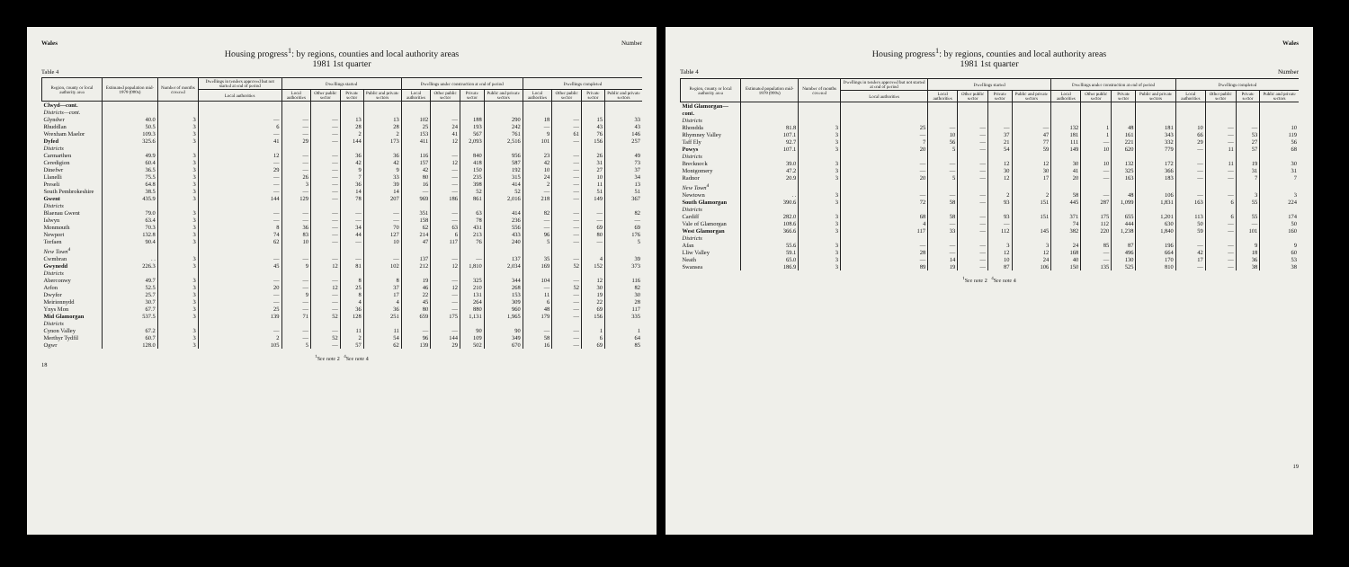Wales Number
Housing progress<sup>1</sup>: by regions, counties and local authority areas
1981 1st quarter
Table 4
| Region, county or local authority area | Estimated population mid-1979 (000s) | Number of months covered | Dwellings in tenders approved but not started at end of period | Dwellings started | | | | Dwellings under construction at end of period | | | | Dwellings completed | | | |
| --- | --- | --- | --- | --- | --- | --- | --- | --- | --- | --- | --- | --- | --- | --- | --- |
| | | | Local authorities | Local authorities | Other public sector | Private sector | Public and private sectors | Local authorities | Other public sector | Private sector | Public and private sectors | Local authorities | Other public sector | Private sector | Public and private sectors |
| Clwyd—cont. | | | | | | | | | | | | | | | |
| Districts—cont. | | | | | | | | | | | | | | | |
| Glyndwr | 40.0 | 3 | — | — | — | 13 | 13 | 102 | — | 188 | 290 | 18 | — | 15 | 33 |
| Rhuddlan | 50.5 | 3 | 6 | — | — | 28 | 28 | 25 | 24 | 193 | 242 | — | — | 43 | 43 |
| Wrexham Maelor | 109.3 | 3 | — | — | — | 2 | 2 | 153 | 41 | 567 | 761 | 9 | 61 | 76 | 146 |
| Dyfed | 325.6 | 3 | 41 | 29 | — | 144 | 173 | 411 | 12 | 2,093 | 2,516 | 101 | — | 156 | 257 |
| Districts | | | | | | | | | | | | | | | |
| Carmarthen | 49.9 | 3 | 12 | — | — | 36 | 36 | 116 | — | 840 | 956 | 23 | — | 26 | 49 |
| Ceredigion | 60.4 | 3 | — | — | — | 42 | 42 | 157 | 12 | 418 | 587 | 42 | — | 31 | 73 |
| Dinefwr | 36.5 | 3 | 29 | — | — | 9 | 9 | 42 | — | 150 | 192 | 10 | — | 27 | 37 |
| Llanelli | 75.5 | 3 | — | 26 | — | 7 | 33 | 80 | — | 235 | 315 | 24 | — | 10 | 34 |
| Preseli | 64.8 | 3 | — | 3 | — | 36 | 39 | 16 | — | 398 | 414 | 2 | — | 11 | 13 |
| South Pembrokeshire | 38.5 | 3 | — | — | — | 14 | 14 | — | — | 52 | 52 | — | — | 51 | 51 |
| Gwent | 435.9 | 3 | 144 | 129 | — | 78 | 207 | 969 | 186 | 861 | 2,016 | 218 | — | 149 | 367 |
| Districts | | | | | | | | | | | | | | | |
| Blaenau Gwent | 79.0 | 3 | — | — | — | — | — | 351 | — | 63 | 414 | 82 | — | — | 82 |
| Islwyn | 63.4 | 3 | — | — | — | — | — | 158 | — | 78 | 236 | — | — | — | — |
| Monmouth | 70.3 | 3 | 8 | 36 | — | 34 | 70 | 62 | 63 | 431 | 556 | — | — | 69 | 69 |
| Newport | 132.8 | 3 | 74 | 83 | — | 44 | 127 | 214 | 6 | 213 | 433 | 96 | — | 80 | 176 |
| Torfaen | 90.4 | 3 | 62 | 10 | — | — | 10 | 47 | 117 | 76 | 240 | 5 | — | — | 5 |
| New Town<sup>4</sup> | | | | | | | | | | | | | | | |
| Cwmbran | . . | 3 | — | — | — | — | — | 137 | — | — | 137 | 35 | — | 4 | 39 |
| Gwynedd | 226.3 | 3 | 45 | 9 | 12 | 81 | 102 | 212 | 12 | 1,810 | 2,034 | 169 | 52 | 152 | 373 |
| Districts | | | | | | | | | | | | | | | |
| Aberconwy | 49.7 | 3 | — | — | — | 8 | 8 | 19 | — | 325 | 344 | 104 | — | 12 | 116 |
| Arfon | 52.5 | 3 | 20 | — | 12 | 25 | 37 | 46 | 12 | 210 | 268 | — | 52 | 30 | 82 |
| Dwyfor | 25.7 | 3 | — | 9 | — | 8 | 17 | 22 | — | 131 | 153 | 11 | — | 19 | 30 |
| Meirionnydd | 30.7 | 3 | — | — | — | 4 | 4 | 45 | — | 264 | 309 | 6 | — | 22 | 28 |
| Ynys Mon | 67.7 | 3 | 25 | — | — | 36 | 36 | 80 | — | 880 | 960 | 48 | — | 69 | 117 |
| Mid Glamorgan | 537.5 | 3 | 139 | 71 | 52 | 128 | 251 | 659 | 175 | 1,131 | 1,965 | 179 | — | 156 | 335 |
| Districts | | | | | | | | | | | | | | | |
| Cynon Valley | 67.2 | 3 | — | — | — | 11 | 11 | — | — | 90 | 90 | — | — | 1 | 1 |
| Merthyr Tydfil | 60.7 | 3 | 2 | — | 52 | 2 | 54 | 96 | 144 | 109 | 349 | 58 | — | 6 | 64 |
| Ogwr | 128.0 | 3 | 105 | 5 | — | 57 | 62 | 139 | 29 | 502 | 670 | 16 | — | 69 | 85 |
<sup>1</sup> See note 2 <sup>4</sup>See note 4
18
Wales
Housing progress<sup>1</sup>: by regions, counties and local authority areas
1981 1st quarter
Table 4 Number
| Region, county or local authority area | Estimated population mid-1979 (000s) | Number of months covered | Dwellings in tenders approved but not started at end of period | Dwellings started | | | | Dwellings under construction at end of period | | | | Dwellings completed | | | |
| --- | --- | --- | --- | --- | --- | --- | --- | --- | --- | --- | --- | --- | --- | --- | --- |
| | | | Local authorities | Local authorities | Other public sector | Private sector | Public and private sectors | Local authorities | Other public sector | Private sector | Public and private sectors | Local authorities | Other public sector | Private sector | Public and private sectors |
| Mid Glamorgan—cont. | | | | | | | | | | | | | | | |
| Districts | | | | | | | | | | | | | | | |
| Rhondda | 81.8 | 3 | 25 | — | — | — | — | 132 | 1 | 48 | 181 | 10 | — | — | 10 |
| Rhymney Valley | 107.1 | 3 | — | 10 | — | 37 | 47 | 181 | 1 | 161 | 343 | 66 | — | 53 | 119 |
| Taff Ely | 92.7 | 3 | 7 | 56 | — | 21 | 77 | 111 | — | 221 | 332 | 29 | — | 27 | 56 |
| Powys | 107.1 | 3 | 20 | 5 | — | 54 | 59 | 149 | 10 | 620 | 779 | — | 11 | 57 | 68 |
| Districts | | | | | | | | | | | | | | | |
| Brecknock | 39.0 | 3 | — | — | — | 12 | 12 | 30 | 10 | 132 | 172 | — | 11 | 19 | 30 |
| Montgomery | 47.2 | 3 | — | — | — | 30 | 30 | 41 | — | 325 | 366 | — | — | 31 | 31 |
| Radnor | 20.9 | 3 | 20 | 5 | — | 12 | 17 | 20 | — | 163 | 183 | — | — | 7 | 7 |
| New Town<sup>4</sup> | | | | | | | | | | | | | | | |
| Newtown | . . | 3 | — | — | — | 2 | 2 | 58 | — | 48 | 106 | — | — | 3 | 3 |
| South Glamorgan | 390.6 | 3 | 72 | 58 | — | 93 | 151 | 445 | 287 | 1,099 | 1,831 | 163 | 6 | 55 | 224 |
| Districts | | | | | | | | | | | | | | | |
| Cardiff | 282.0 | 3 | 68 | 58 | — | 93 | 151 | 371 | 175 | 655 | 1,201 | 113 | 6 | 55 | 174 |
| Vale of Glamorgan | 108.6 | 3 | 4 | — | — | — | | 74 | 112 | 444 | 630 | 50 | — | — | 50 |
| West Glamorgan | 366.6 | 3 | 117 | 33 | — | 112 | 145 | 382 | 220 | 1,238 | 1,840 | 59 | — | 101 | 160 |
| Districts | | | | | | | | | | | | | | | |
| Afan | 55.6 | 3 | — | — | — | 3 | 3 | 24 | 85 | 87 | 196 | — | — | 9 | 9 |
| Lliw Valley | 59.1 | 3 | 28 | — | — | 12 | 12 | 168 | — | 496 | 664 | 42 | — | 18 | 60 |
| Neath | 65.0 | 3 | — | 14 | — | 10 | 24 | 40 | — | 130 | 170 | 17 | — | 36 | 53 |
| Swansea | 186.9 | 3 | 89 | 19 | — | 87 | 106 | 150 | 135 | 525 | 810 | — | — | 38 | 38 |
<sup>1</sup> See note 2 <sup>4</sup>See note 4
19